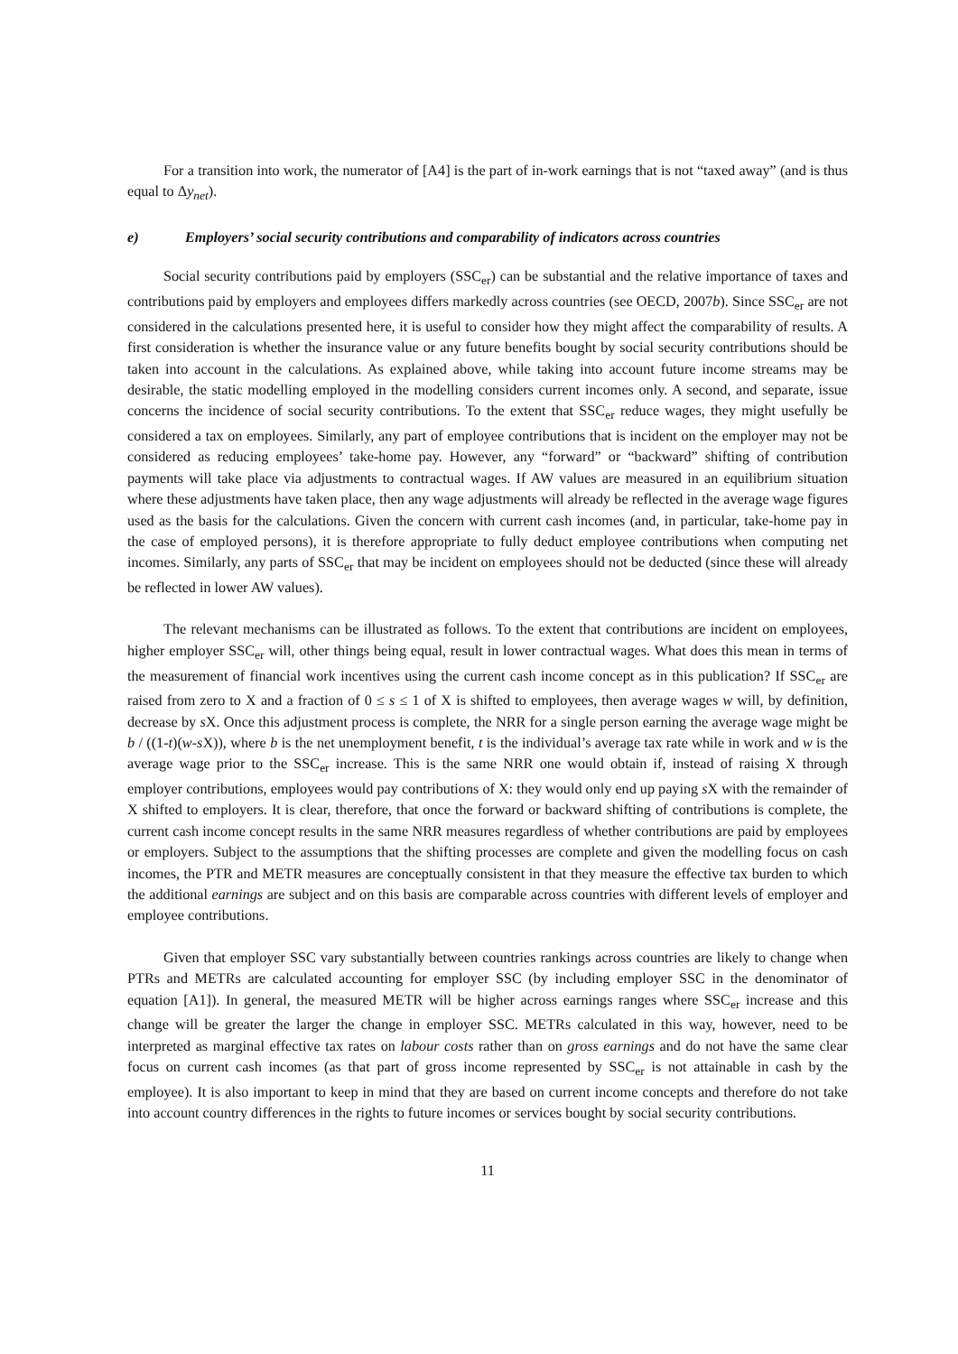For a transition into work, the numerator of [A4] is the part of in-work earnings that is not “taxed away” (and is thus equal to Δy<sub>net</sub>).
e) Employers’ social security contributions and comparability of indicators across countries
Social security contributions paid by employers (SSC<sub>er</sub>) can be substantial and the relative importance of taxes and contributions paid by employers and employees differs markedly across countries (see OECD, 2007b). Since SSC<sub>er</sub> are not considered in the calculations presented here, it is useful to consider how they might affect the comparability of results. A first consideration is whether the insurance value or any future benefits bought by social security contributions should be taken into account in the calculations. As explained above, while taking into account future income streams may be desirable, the static modelling employed in the modelling considers current incomes only. A second, and separate, issue concerns the incidence of social security contributions. To the extent that SSC<sub>er</sub> reduce wages, they might usefully be considered a tax on employees. Similarly, any part of employee contributions that is incident on the employer may not be considered as reducing employees’ take-home pay. However, any “forward” or “backward” shifting of contribution payments will take place via adjustments to contractual wages. If AW values are measured in an equilibrium situation where these adjustments have taken place, then any wage adjustments will already be reflected in the average wage figures used as the basis for the calculations. Given the concern with current cash incomes (and, in particular, take-home pay in the case of employed persons), it is therefore appropriate to fully deduct employee contributions when computing net incomes. Similarly, any parts of SSC<sub>er</sub> that may be incident on employees should not be deducted (since these will already be reflected in lower AW values).
The relevant mechanisms can be illustrated as follows. To the extent that contributions are incident on employees, higher employer SSC<sub>er</sub> will, other things being equal, result in lower contractual wages. What does this mean in terms of the measurement of financial work incentives using the current cash income concept as in this publication? If SSC<sub>er</sub> are raised from zero to X and a fraction of 0 ≤ s ≤ 1 of X is shifted to employees, then average wages w will, by definition, decrease by s X. Once this adjustment process is complete, the NRR for a single person earning the average wage might be b / ((1-t)(w-s X)), where b is the net unemployment benefit, t is the individual’s average tax rate while in work and w is the average wage prior to the SSC<sub>er</sub> increase. This is the same NRR one would obtain if, instead of raising X through employer contributions, employees would pay contributions of X: they would only end up paying s X with the remainder of X shifted to employers. It is clear, therefore, that once the forward or backward shifting of contributions is complete, the current cash income concept results in the same NRR measures regardless of whether contributions are paid by employees or employers. Subject to the assumptions that the shifting processes are complete and given the modelling focus on cash incomes, the PTR and METR measures are conceptually consistent in that they measure the effective tax burden to which the additional earnings are subject and on this basis are comparable across countries with different levels of employer and employee contributions.
Given that employer SSC vary substantially between countries rankings across countries are likely to change when PTRs and METRs are calculated accounting for employer SSC (by including employer SSC in the denominator of equation [A1]). In general, the measured METR will be higher across earnings ranges where SSC<sub>er</sub> increase and this change will be greater the larger the change in employer SSC. METRs calculated in this way, however, need to be interpreted as marginal effective tax rates on labour costs rather than on gross earnings and do not have the same clear focus on current cash incomes (as that part of gross income represented by SSC<sub>er</sub> is not attainable in cash by the employee). It is also important to keep in mind that they are based on current income concepts and therefore do not take into account country differences in the rights to future incomes or services bought by social security contributions.
11